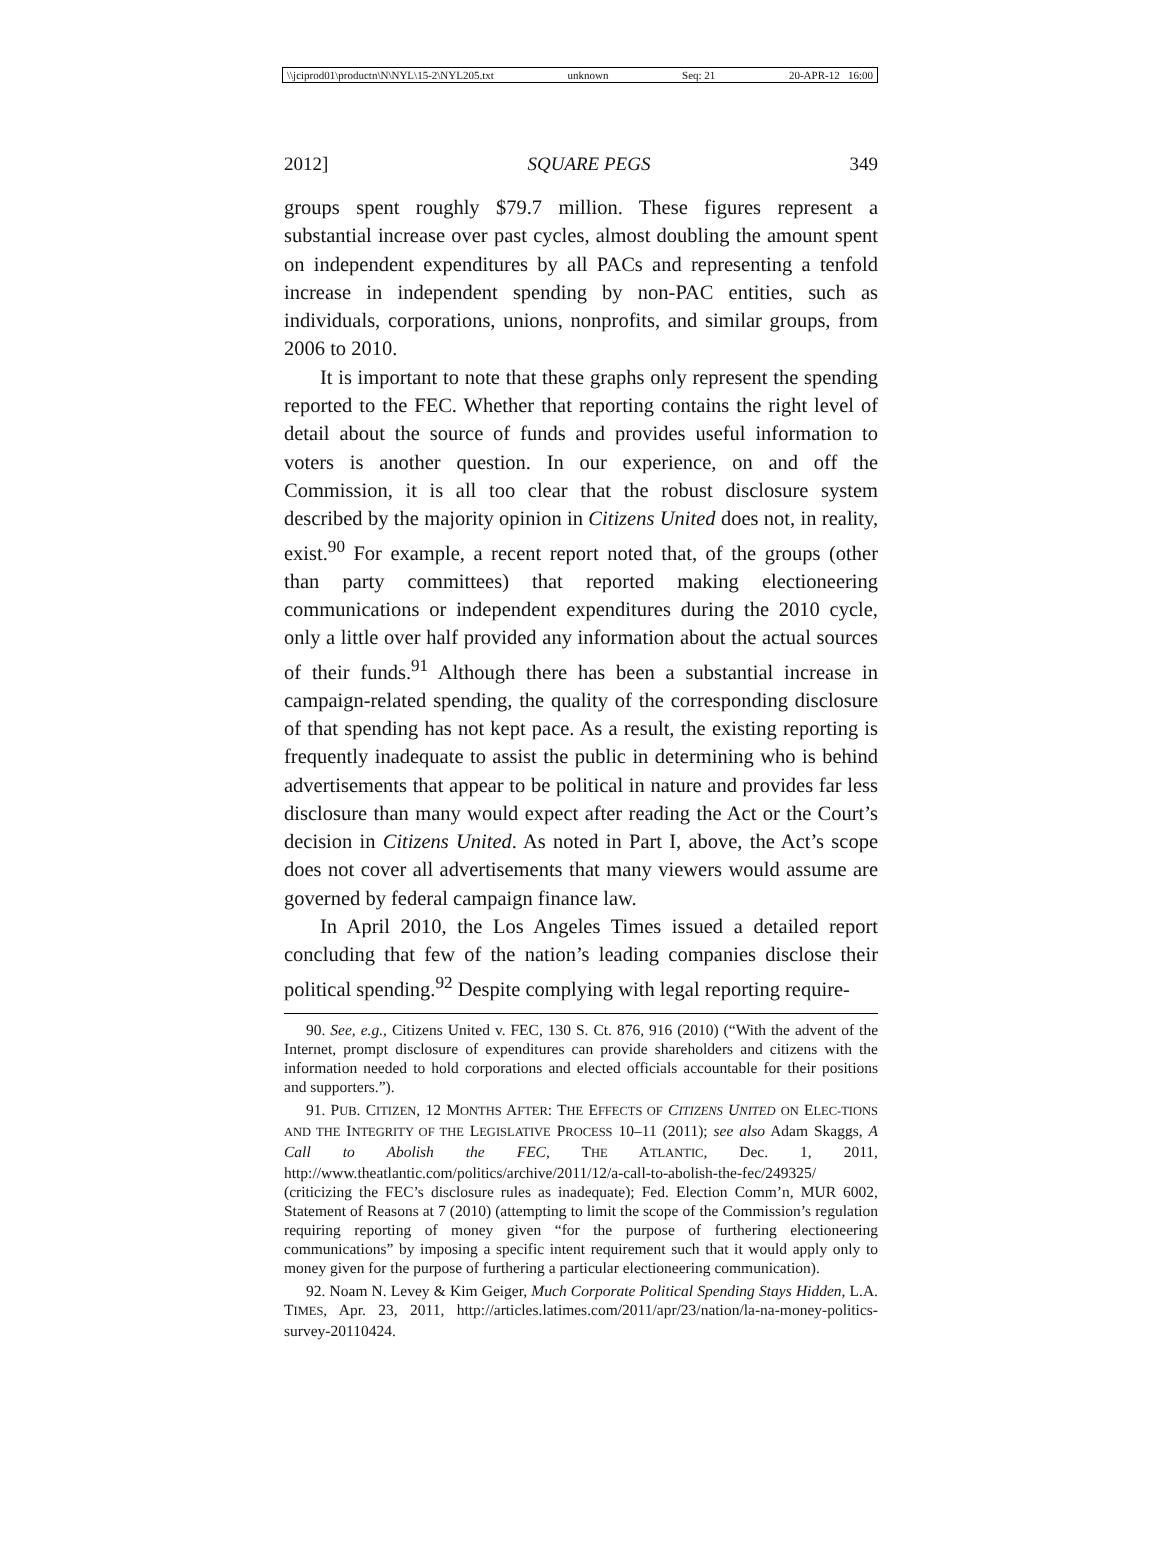\\jciprod01\productn\N\NYL\15-2\NYL205.txt unknown Seq: 21 20-APR-12 16:00
2012] SQUARE PEGS 349
groups spent roughly $79.7 million. These figures represent a substantial increase over past cycles, almost doubling the amount spent on independent expenditures by all PACs and representing a tenfold increase in independent spending by non-PAC entities, such as individuals, corporations, unions, nonprofits, and similar groups, from 2006 to 2010.
It is important to note that these graphs only represent the spending reported to the FEC. Whether that reporting contains the right level of detail about the source of funds and provides useful information to voters is another question. In our experience, on and off the Commission, it is all too clear that the robust disclosure system described by the majority opinion in Citizens United does not, in reality, exist.<sup>90</sup> For example, a recent report noted that, of the groups (other than party committees) that reported making electioneering communications or independent expenditures during the 2010 cycle, only a little over half provided any information about the actual sources of their funds.<sup>91</sup> Although there has been a substantial increase in campaign-related spending, the quality of the corresponding disclosure of that spending has not kept pace. As a result, the existing reporting is frequently inadequate to assist the public in determining who is behind advertisements that appear to be political in nature and provides far less disclosure than many would expect after reading the Act or the Court’s decision in Citizens United. As noted in Part I, above, the Act’s scope does not cover all advertisements that many viewers would assume are governed by federal campaign finance law.
In April 2010, the Los Angeles Times issued a detailed report concluding that few of the nation’s leading companies disclose their political spending.<sup>92</sup> Despite complying with legal reporting require-
90. See, e.g., Citizens United v. FEC, 130 S. Ct. 876, 916 (2010) (“With the advent of the Internet, prompt disclosure of expenditures can provide shareholders and citizens with the information needed to hold corporations and elected officials accountable for their positions and supporters.”).
91. PUB. CITIZEN, 12 MONTHS AFTER: THE EFFECTS OF CITIZENS UNITED ON ELEC-TIONS AND THE INTEGRITY OF THE LEGISLATIVE PROCESS 10–11 (2011); see also Adam Skaggs, A Call to Abolish the FEC, THE ATLANTIC, Dec. 1, 2011, http://www.theatlantic.com/politics/archive/2011/12/a-call-to-abolish-the-fec/249325/ (criticizing the FEC’s disclosure rules as inadequate); Fed. Election Comm’n, MUR 6002, Statement of Reasons at 7 (2010) (attempting to limit the scope of the Commission’s regulation requiring reporting of money given “for the purpose of furthering electioneering communications” by imposing a specific intent requirement such that it would apply only to money given for the purpose of furthering a particular electioneering communication).
92. Noam N. Levey & Kim Geiger, Much Corporate Political Spending Stays Hidden, L.A. TIMES, Apr. 23, 2011, http://articles.latimes.com/2011/apr/23/nation/la-na-money-politics-survey-20110424.